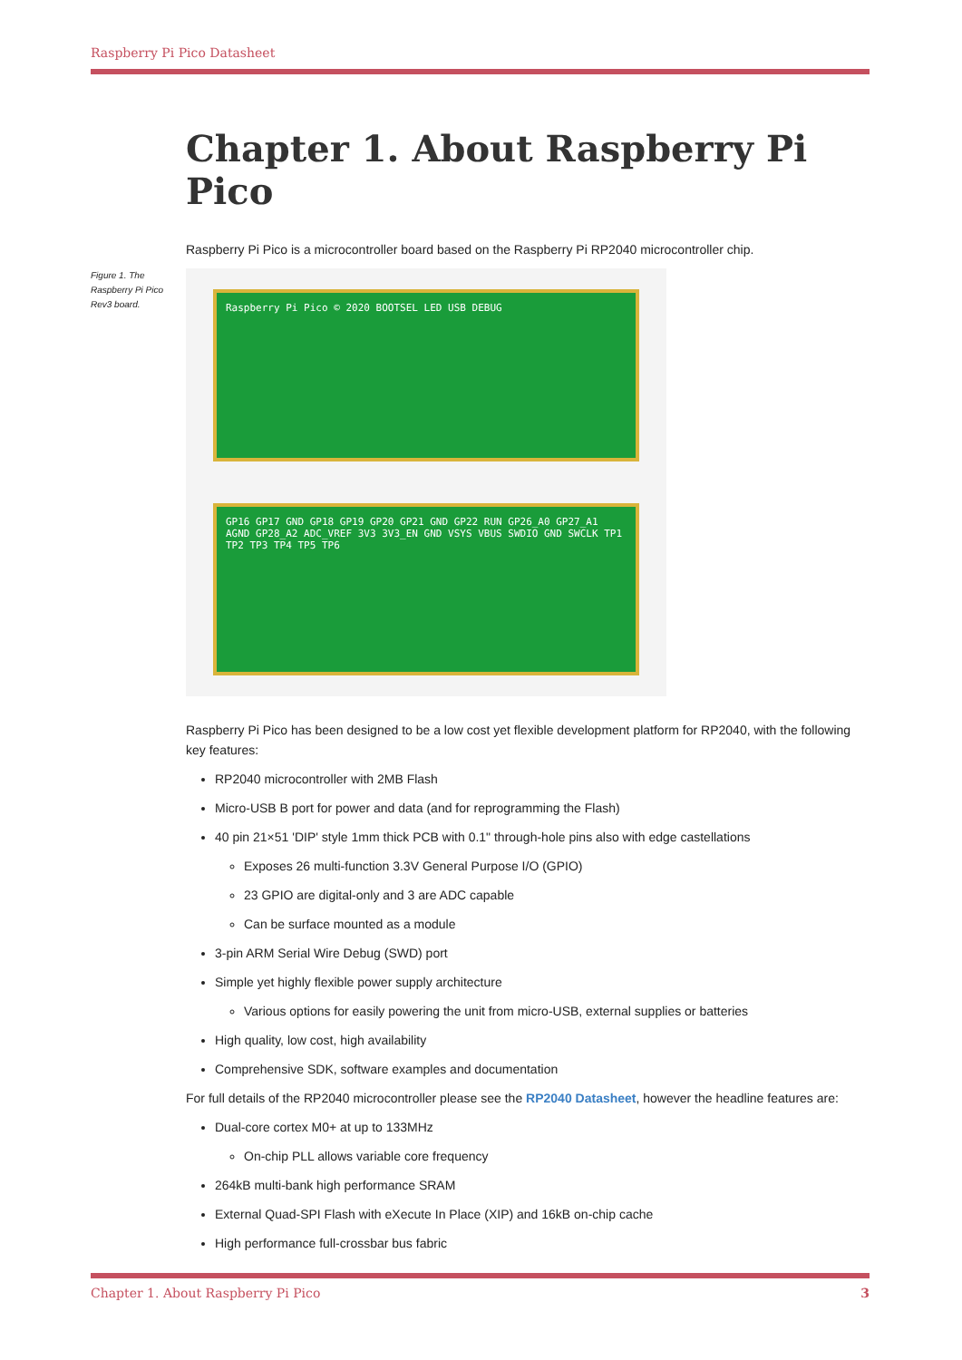Raspberry Pi Pico Datasheet
Chapter 1. About Raspberry Pi Pico
Raspberry Pi Pico is a microcontroller board based on the Raspberry Pi RP2040 microcontroller chip.
Figure 1. The Raspberry Pi Pico Rev3 board.
Raspberry Pi Pico © 2020 BOOTSEL LED USB DEBUG
GP16 GP17 GND GP18 GP19 GP20 GP21 GND GP22 RUN GP26_A0 GP27_A1 AGND GP28_A2 ADC_VREF 3V3 3V3_EN GND VSYS VBUS SWDIO GND SWCLK TP1 TP2 TP3 TP4 TP5 TP6
Raspberry Pi Pico has been designed to be a low cost yet flexible development platform for RP2040, with the following key features:
RP2040 microcontroller with 2MB Flash
Micro-USB B port for power and data (and for reprogramming the Flash)
40 pin 21×51 'DIP' style 1mm thick PCB with 0.1" through-hole pins also with edge castellations
Exposes 26 multi-function 3.3V General Purpose I/O (GPIO)
23 GPIO are digital-only and 3 are ADC capable
Can be surface mounted as a module
3-pin ARM Serial Wire Debug (SWD) port
Simple yet highly flexible power supply architecture
Various options for easily powering the unit from micro-USB, external supplies or batteries
High quality, low cost, high availability
Comprehensive SDK, software examples and documentation
For full details of the RP2040 microcontroller please see the RP2040 Datasheet, however the headline features are:
Dual-core cortex M0+ at up to 133MHz
On-chip PLL allows variable core frequency
264kB multi-bank high performance SRAM
External Quad-SPI Flash with eXecute In Place (XIP) and 16kB on-chip cache
High performance full-crossbar bus fabric
Chapter 1. About Raspberry Pi Pico 3